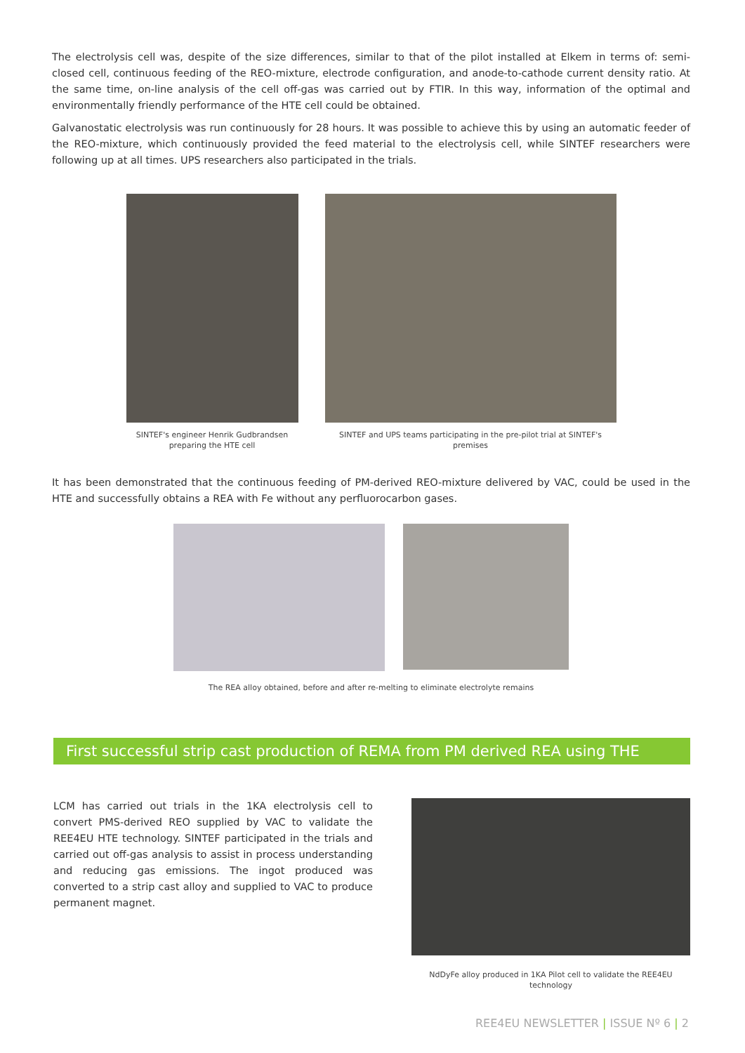The electrolysis cell was, despite of the size differences, similar to that of the pilot installed at Elkem in terms of: semi-closed cell, continuous feeding of the REO-mixture, electrode configuration, and anode-to-cathode current density ratio. At the same time, on-line analysis of the cell off-gas was carried out by FTIR. In this way, information of the optimal and environmentally friendly performance of the HTE cell could be obtained.
Galvanostatic electrolysis was run continuously for 28 hours. It was possible to achieve this by using an automatic feeder of the REO-mixture, which continuously provided the feed material to the electrolysis cell, while SINTEF researchers were following up at all times. UPS researchers also participated in the trials.
SINTEF's engineer Henrik Gudbrandsen preparing the HTE cell
SINTEF and UPS teams participating in the pre-pilot trial at SINTEF's premises
It has been demonstrated that the continuous feeding of PM-derived REO-mixture delivered by VAC, could be used in the HTE and successfully obtains a REA with Fe without any perfluorocarbon gases.
The REA alloy obtained, before and after re-melting to eliminate electrolyte remains
First successful strip cast production of REMA from PM derived REA using THE
LCM has carried out trials in the 1KA electrolysis cell to convert PMS-derived REO supplied by VAC to validate the REE4EU HTE technology. SINTEF participated in the trials and carried out off-gas analysis to assist in process understanding and reducing gas emissions. The ingot produced was converted to a strip cast alloy and supplied to VAC to produce permanent magnet.
NdDyFe alloy produced in 1KA Pilot cell to validate the REE4EU technology
REE4EU NEWSLETTER | ISSUE Nº 6 | 2